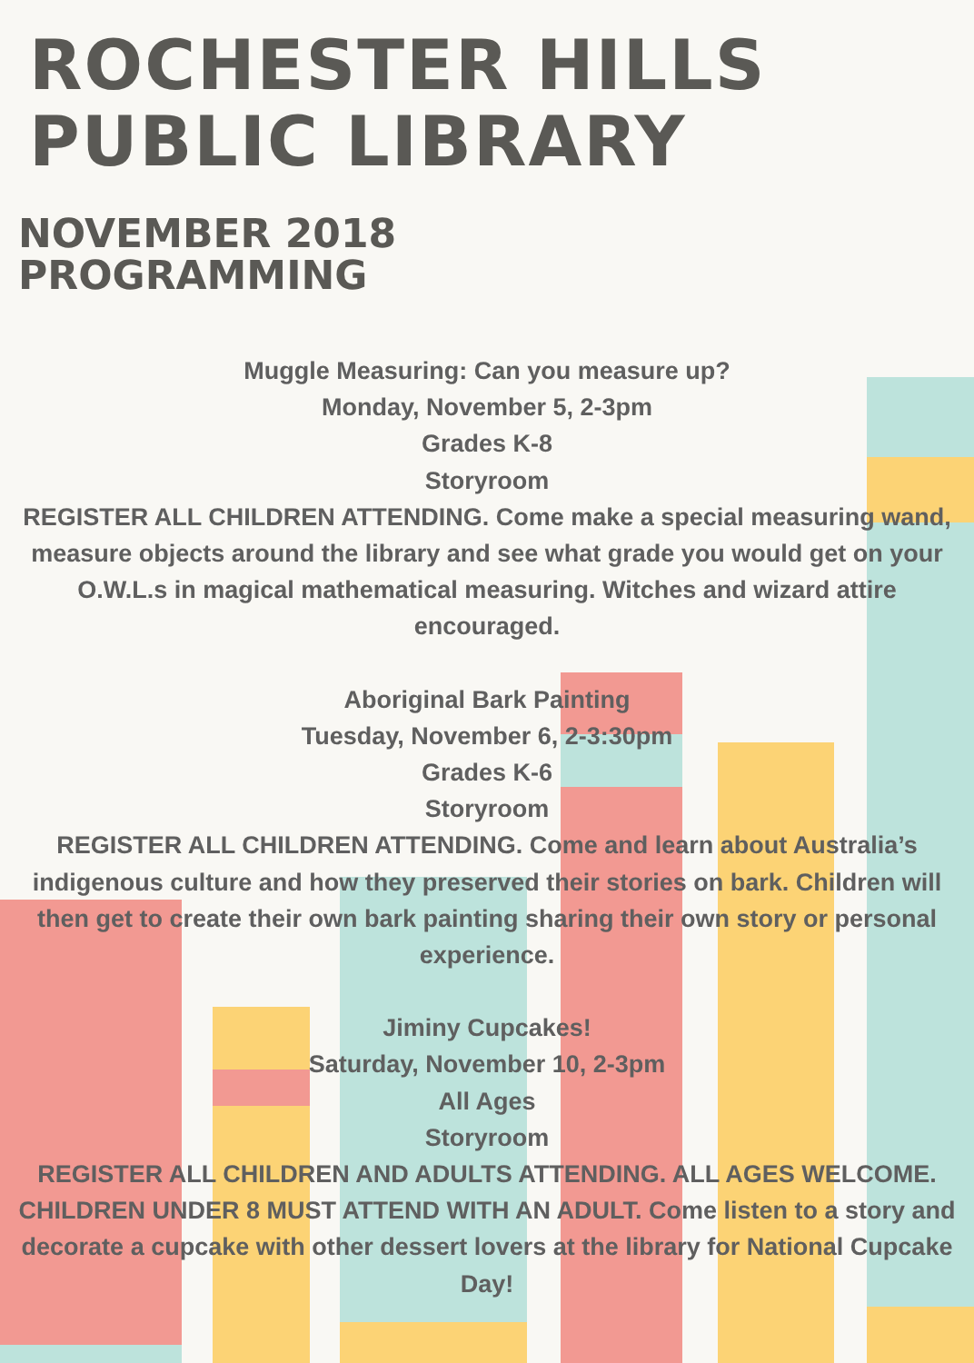ROCHESTER HILLS
PUBLIC LIBRARY
NOVEMBER 2018
PROGRAMMING
Muggle Measuring: Can you measure up?
Monday, November 5, 2-3pm
Grades K-8
Storyroom
REGISTER ALL CHILDREN ATTENDING. Come make a special measuring wand, measure objects around the library and see what grade you would get on your O.W.L.s in magical mathematical measuring. Witches and wizard attire encouraged.
Aboriginal Bark Painting
Tuesday, November 6, 2-3:30pm
Grades K-6
Storyroom
REGISTER ALL CHILDREN ATTENDING. Come and learn about Australia’s indigenous culture and how they preserved their stories on bark. Children will then get to create their own bark painting sharing their own story or personal experience.
Jiminy Cupcakes!
Saturday, November 10, 2-3pm
All Ages
Storyroom
REGISTER ALL CHILDREN AND ADULTS ATTENDING. ALL AGES WELCOME. CHILDREN UNDER 8 MUST ATTEND WITH AN ADULT. Come listen to a story and decorate a cupcake with other dessert lovers at the library for National Cupcake Day!